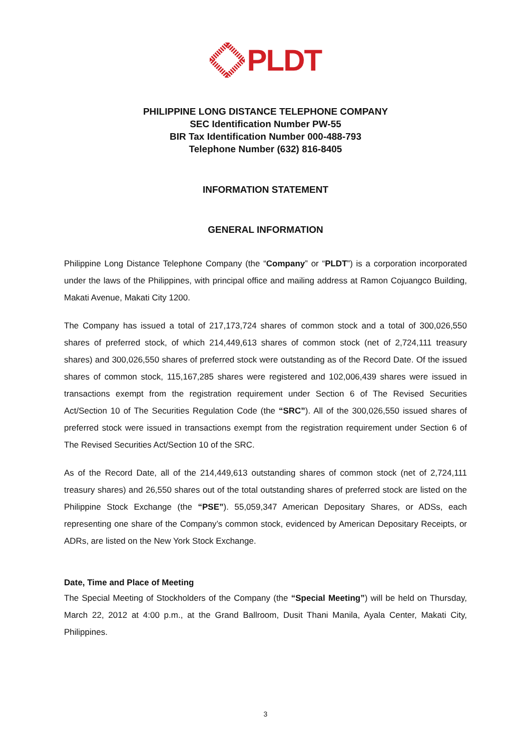PLDT
PHILIPPINE LONG DISTANCE TELEPHONE COMPANY
SEC Identification Number PW-55
BIR Tax Identification Number 000-488-793
Telephone Number (632) 816-8405
INFORMATION STATEMENT
GENERAL INFORMATION
Philippine Long Distance Telephone Company (the “Company” or “PLDT”) is a corporation incorporated under the laws of the Philippines, with principal office and mailing address at Ramon Cojuangco Building, Makati Avenue, Makati City 1200.
The Company has issued a total of 217,173,724 shares of common stock and a total of 300,026,550 shares of preferred stock, of which 214,449,613 shares of common stock (net of 2,724,111 treasury shares) and 300,026,550 shares of preferred stock were outstanding as of the Record Date. Of the issued shares of common stock, 115,167,285 shares were registered and 102,006,439 shares were issued in transactions exempt from the registration requirement under Section 6 of The Revised Securities Act/Section 10 of The Securities Regulation Code (the “SRC”). All of the 300,026,550 issued shares of preferred stock were issued in transactions exempt from the registration requirement under Section 6 of The Revised Securities Act/Section 10 of the SRC.
As of the Record Date, all of the 214,449,613 outstanding shares of common stock (net of 2,724,111 treasury shares) and 26,550 shares out of the total outstanding shares of preferred stock are listed on the Philippine Stock Exchange (the “PSE”). 55,059,347 American Depositary Shares, or ADSs, each representing one share of the Company’s common stock, evidenced by American Depositary Receipts, or ADRs, are listed on the New York Stock Exchange.
Date, Time and Place of Meeting
The Special Meeting of Stockholders of the Company (the “Special Meeting”) will be held on Thursday, March 22, 2012 at 4:00 p.m., at the Grand Ballroom, Dusit Thani Manila, Ayala Center, Makati City, Philippines.
3